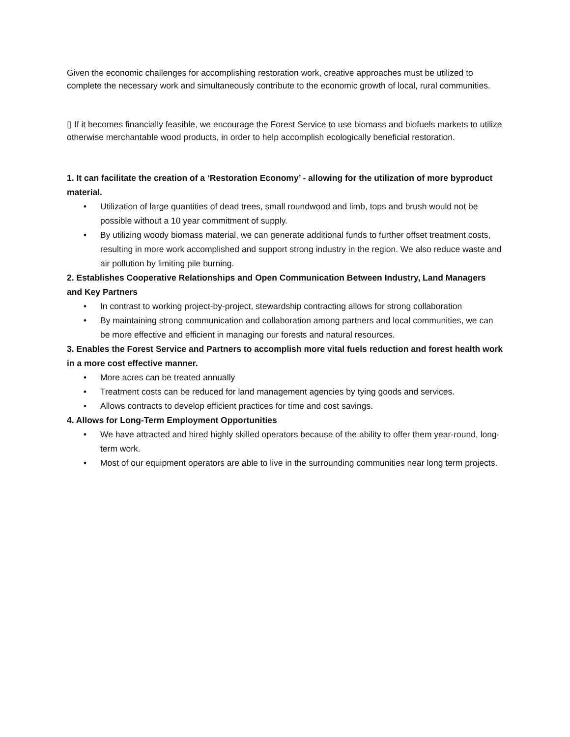Given the economic challenges for accomplishing restoration work, creative approaches must be utilized to complete the necessary work and simultaneously contribute to the economic growth of local, rural communities.
▯ If it becomes financially feasible, we encourage the Forest Service to use biomass and biofuels markets to utilize otherwise merchantable wood products, in order to help accomplish ecologically beneficial restoration.
1. It can facilitate the creation of a ‘Restoration Economy’ - allowing for the utilization of more byproduct material.
• Utilization of large quantities of dead trees, small roundwood and limb, tops and brush would not be possible without a 10 year commitment of supply.
• By utilizing woody biomass material, we can generate additional funds to further offset treatment costs, resulting in more work accomplished and support strong industry in the region. We also reduce waste and air pollution by limiting pile burning.
2. Establishes Cooperative Relationships and Open Communication Between Industry, Land Managers and Key Partners
• In contrast to working project-by-project, stewardship contracting allows for strong collaboration
• By maintaining strong communication and collaboration among partners and local communities, we can be more effective and efficient in managing our forests and natural resources.
3. Enables the Forest Service and Partners to accomplish more vital fuels reduction and forest health work in a more cost effective manner.
• More acres can be treated annually
• Treatment costs can be reduced for land management agencies by tying goods and services.
• Allows contracts to develop efficient practices for time and cost savings.
4. Allows for Long-Term Employment Opportunities
• We have attracted and hired highly skilled operators because of the ability to offer them year-round, long-term work.
• Most of our equipment operators are able to live in the surrounding communities near long term projects.